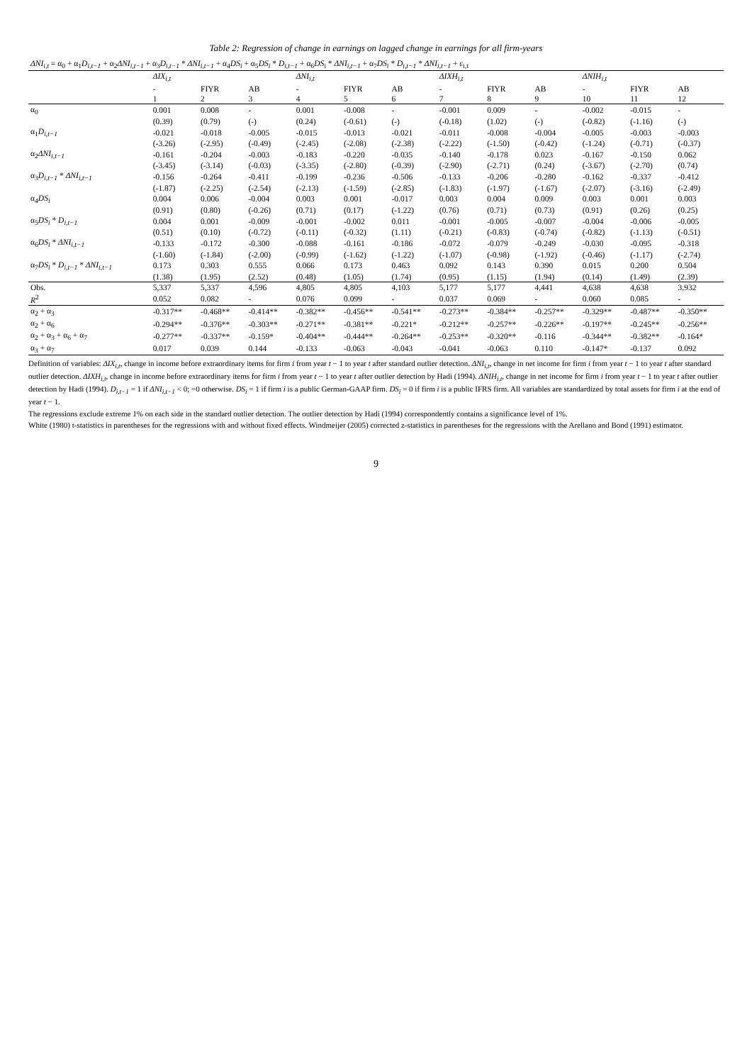Table 2: Regression of change in earnings on lagged change in earnings for all firm-years
| ΔNI<sub>i,t</sub> = α<sub>0</sub> + α<sub>1</sub> D<sub>i,t−1</sub> + α<sub>2</sub> ΔNI<sub>i,t−1</sub> + α<sub>3</sub> D<sub>i,t−1</sub> * ΔNI<sub>i,t−1</sub> + α<sub>4</sub> DS<sub>i</sub> + α<sub>5</sub> DS<sub>i</sub> * D<sub>i,t−1</sub> + α<sub>6</sub> DS<sub>i</sub> * ΔNI<sub>i,t−1</sub> + α<sub>7</sub> DS<sub>i</sub> * D<sub>i,t−1</sub> * ΔNI<sub>i,t−1</sub> + ε<sub>i,t</sub> | | | | | | | | | | | | |
| | ΔIX<sub>i,t</sub> | | | ΔNI<sub>i,t</sub> | | | ΔIXH<sub>i,t</sub> | | | ΔNIH<sub>i,t</sub> | | |
| | - | FIYR | AB | - | FIYR | AB | - | FIYR | AB | - | FIYR | AB |
| | 1 | 2 | 3 | 4 | 5 | 6 | 7 | 8 | 9 | 10 | 11 | 12 |
| α<sub>0</sub> | 0.001 | 0.008 | - | 0.001 | -0.008 | - | -0.001 | 0.009 | - | -0.002 | -0.015 | - |
| | (0.39) | (0.79) | (-) | (0.24) | (-0.61) | (-) | (-0.18) | (1.02) | (-) | (-0.82) | (-1.16) | (-) |
| α<sub>1</sub> D<sub>i,t−1</sub> | -0.021 | -0.018 | -0.005 | -0.015 | -0.013 | -0.021 | -0.011 | -0.008 | -0.004 | -0.005 | -0.003 | -0.003 |
| | (-3.26) | (-2.95) | (-0.49) | (-2.45) | (-2.08) | (-2.38) | (-2.22) | (-1.50) | (-0.42) | (-1.24) | (-0.71) | (-0.37) |
| α<sub>2</sub> ΔNI<sub>i,t−1</sub> | -0.161 | -0.204 | -0.003 | -0.183 | -0.220 | -0.035 | -0.140 | -0.178 | 0.023 | -0.167 | -0.150 | 0.062 |
| | (-3.45) | (-3.14) | (-0.03) | (-3.35) | (-2.80) | (-0.39) | (-2.90) | (-2.71) | (0.24) | (-3.67) | (-2.70) | (0.74) |
| α<sub>3</sub> D<sub>i,t−1</sub> * ΔNI<sub>i,t−1</sub> | -0.156 | -0.264 | -0.411 | -0.199 | -0.236 | -0.506 | -0.133 | -0.206 | -0.280 | -0.162 | -0.337 | -0.412 |
| | (-1.87) | (-2.25) | (-2.54) | (-2.13) | (-1.59) | (-2.85) | (-1.83) | (-1.97) | (-1.67) | (-2.07) | (-3.16) | (-2.49) |
| α<sub>4</sub> DS<sub>i</sub> | 0.004 | 0.006 | -0.004 | 0.003 | 0.001 | -0.017 | 0.003 | 0.004 | 0.009 | 0.003 | 0.001 | 0.003 |
| | (0.91) | (0.80) | (-0.26) | (0.71) | (0.17) | (-1.22) | (0.76) | (0.71) | (0.73) | (0.91) | (0.26) | (0.25) |
| α<sub>5</sub> DS<sub>i</sub> * D<sub>i,t−1</sub> | 0.004 | 0.001 | -0.009 | -0.001 | -0.002 | 0.011 | -0.001 | -0.005 | -0.007 | -0.004 | -0.006 | -0.005 |
| | (0.51) | (0.10) | (-0.72) | (-0.11) | (-0.32) | (1.11) | (-0.21) | (-0.83) | (-0.74) | (-0.82) | (-1.13) | (-0.51) |
| α<sub>6</sub> DS<sub>i</sub> * ΔNI<sub>i,t−1</sub> | -0.133 | -0.172 | -0.300 | -0.088 | -0.161 | -0.186 | -0.072 | -0.079 | -0.249 | -0.030 | -0.095 | -0.318 |
| | (-1.60) | (-1.84) | (-2.00) | (-0.99) | (-1.62) | (-1.22) | (-1.07) | (-0.98) | (-1.92) | (-0.46) | (-1.17) | (-2.74) |
| α<sub>7</sub> DS<sub>i</sub> * D<sub>i,t−1</sub> * ΔNI<sub>i,t−1</sub> | 0.173 | 0.303 | 0.555 | 0.066 | 0.173 | 0.463 | 0.092 | 0.143 | 0.390 | 0.015 | 0.200 | 0.504 |
| | (1.38) | (1.95) | (2.52) | (0.48) | (1.05) | (1.74) | (0.95) | (1.15) | (1.94) | (0.14) | (1.49) | (2.39) |
| Obs. | 5,337 | 5,337 | 4,596 | 4,805 | 4,805 | 4,103 | 5,177 | 5,177 | 4,441 | 4,638 | 4,638 | 3,932 |
| R<sup>2</sup> | 0.052 | 0.082 | - | 0.076 | 0.099 | - | 0.037 | 0.069 | - | 0.060 | 0.085 | - |
| α<sub>2</sub> + α<sub>3</sub> | -0.317** | -0.468** | -0.414** | -0.382** | -0.456** | -0.541** | -0.273** | -0.384** | -0.257** | -0.329** | -0.487** | -0.350** |
| α<sub>2</sub> + α<sub>6</sub> | -0.294** | -0.376** | -0.303** | -0.271** | -0.381** | -0.221* | -0.212** | -0.257** | -0.226** | -0.197** | -0.245** | -0.256** |
| α<sub>2</sub> + α<sub>3</sub> + α<sub>6</sub> + α<sub>7</sub> | -0.277** | -0.337** | -0.159* | -0.404** | -0.444** | -0.264** | -0.253** | -0.320** | -0.116 | -0.344** | -0.382** | -0.164* |
| α<sub>3</sub> + α<sub>7</sub> | 0.017 | 0.039 | 0.144 | -0.133 | -0.063 | -0.043 | -0.041 | -0.063 | 0.110 | -0.147* | -0.137 | 0.092 |
Definition of variables: ΔIX<sub>i,t</sub>, change in income before extraordinary items for firm i from year t − 1 to year t after standard outlier detection. ΔNI<sub>i,t</sub>, change in net income for firm i from year t − 1 to year t after standard outlier detection. ΔIXH<sub>i,t</sub>, change in income before extraordinary items for firm i from year t − 1 to year t after outlier detection by Hadi (1994). ΔNIH<sub>i,t</sub>, change in net income for firm i from year t − 1 to year t after outlier detection by Hadi (1994). D<sub>i,t−1</sub> = 1 if ΔNI<sub>i,t−1</sub> < 0; =0 otherwise. DS<sub>i</sub> = 1 if firm i is a public German-GAAP firm. DS<sub>i</sub> = 0 if firm i is a public IFRS firm. All variables are standardized by total assets for firm i at the end of year t − 1.
The regressions exclude extreme 1% on each side in the standard outlier detection. The outlier detection by Hadi (1994) correspondently contains a significance level of 1%.
White (1980) t-statistics in parentheses for the regressions with and without fixed effects. Windmeijer (2005) corrected z-statistics in parentheses for the regressions with the Arellano and Bond (1991) estimator.
9